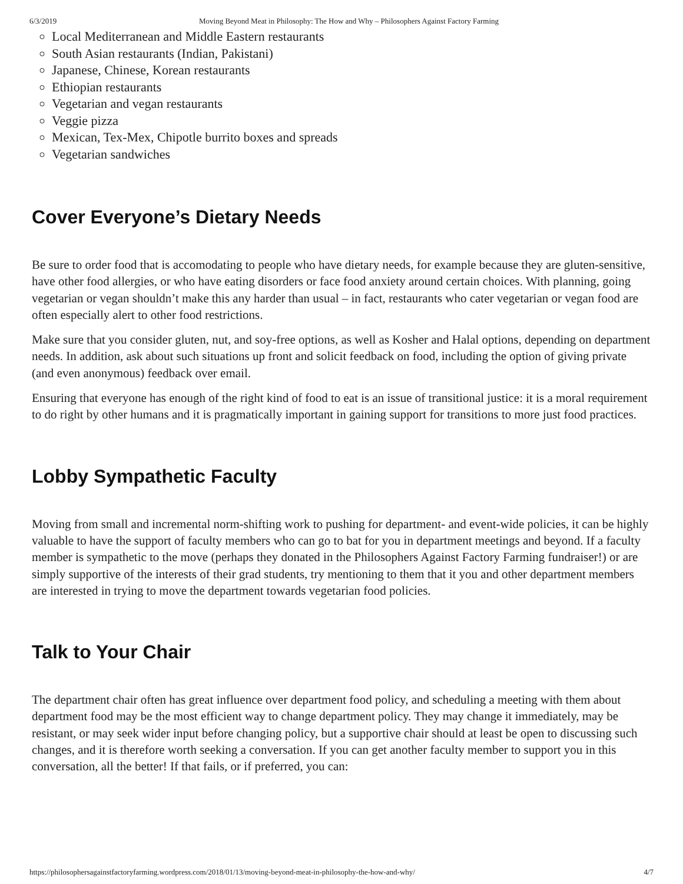6/3/2019 Moving Beyond Meat in Philosophy: The How and Why – Philosophers Against Factory Farming
Local Mediterranean and Middle Eastern restaurants
South Asian restaurants (Indian, Pakistani)
Japanese, Chinese, Korean restaurants
Ethiopian restaurants
Vegetarian and vegan restaurants
Veggie pizza
Mexican, Tex-Mex, Chipotle burrito boxes and spreads
Vegetarian sandwiches
Cover Everyone’s Dietary Needs
Be sure to order food that is accomodating to people who have dietary needs, for example because they are gluten-sensitive, have other food allergies, or who have eating disorders or face food anxiety around certain choices. With planning, going vegetarian or vegan shouldn’t make this any harder than usual – in fact, restaurants who cater vegetarian or vegan food are often especially alert to other food restrictions.
Make sure that you consider gluten, nut, and soy-free options, as well as Kosher and Halal options, depending on department needs. In addition, ask about such situations up front and solicit feedback on food, including the option of giving private (and even anonymous) feedback over email.
Ensuring that everyone has enough of the right kind of food to eat is an issue of transitional justice: it is a moral requirement to do right by other humans and it is pragmatically important in gaining support for transitions to more just food practices.
Lobby Sympathetic Faculty
Moving from small and incremental norm-shifting work to pushing for department- and event-wide policies, it can be highly valuable to have the support of faculty members who can go to bat for you in department meetings and beyond. If a faculty member is sympathetic to the move (perhaps they donated in the Philosophers Against Factory Farming fundraiser!) or are simply supportive of the interests of their grad students, try mentioning to them that it you and other department members are interested in trying to move the department towards vegetarian food policies.
Talk to Your Chair
The department chair often has great influence over department food policy, and scheduling a meeting with them about department food may be the most efficient way to change department policy. They may change it immediately, may be resistant, or may seek wider input before changing policy, but a supportive chair should at least be open to discussing such changes, and it is therefore worth seeking a conversation. If you can get another faculty member to support you in this conversation, all the better! If that fails, or if preferred, you can:
https://philosophersagainstfactoryfarming.wordpress.com/2018/01/13/moving-beyond-meat-in-philosophy-the-how-and-why/ 4/7